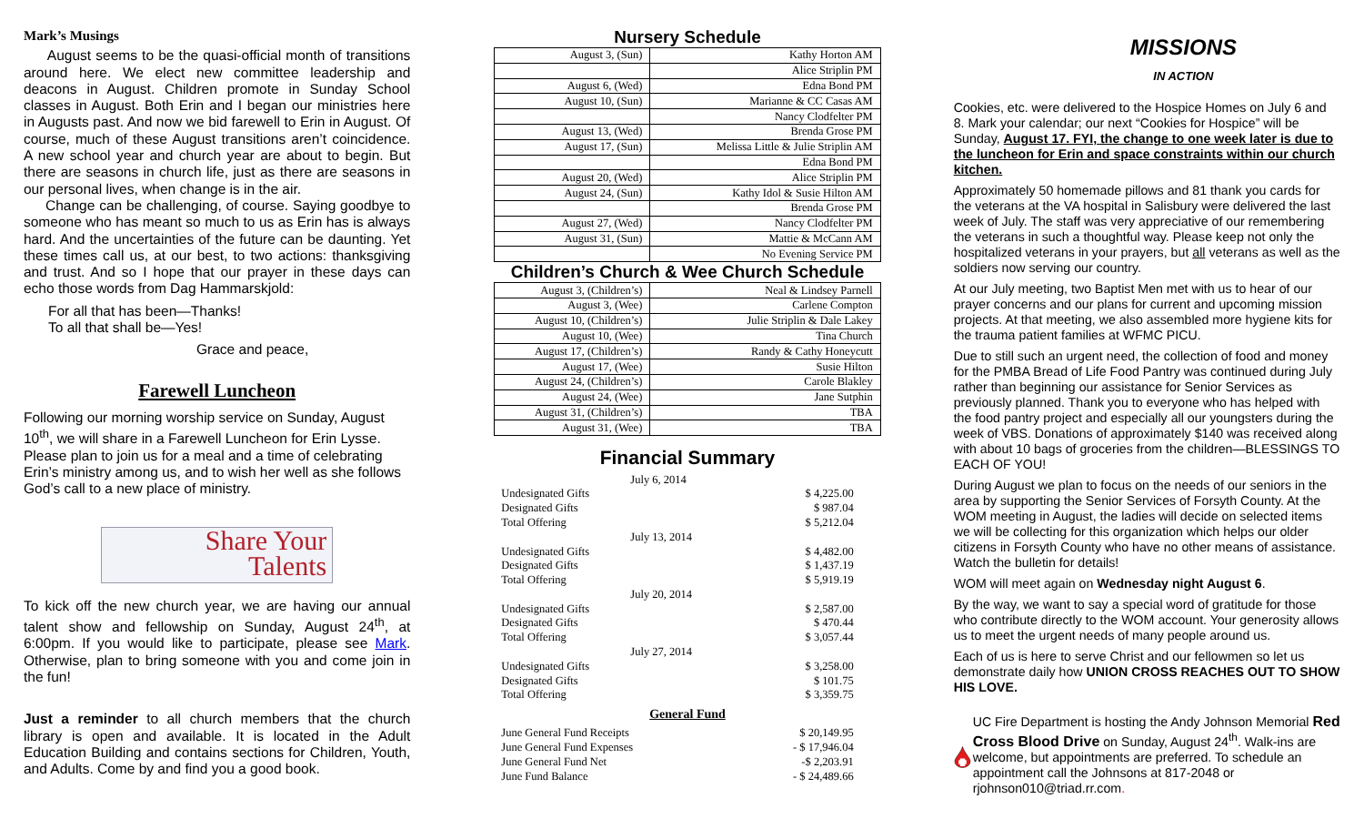Mark’s Musings
August seems to be the quasi-official month of transitions around here. We elect new committee leadership and deacons in August. Children promote in Sunday School classes in August. Both Erin and I began our ministries here in Augusts past. And now we bid farewell to Erin in August. Of course, much of these August transitions aren’t coincidence. A new school year and church year are about to begin. But there are seasons in church life, just as there are seasons in our personal lives, when change is in the air.
Change can be challenging, of course. Saying goodbye to someone who has meant so much to us as Erin has is always hard. And the uncertainties of the future can be daunting. Yet these times call us, at our best, to two actions: thanksgiving and trust. And so I hope that our prayer in these days can echo those words from Dag Hammarskjold:
For all that has been—Thanks!
To all that shall be—Yes!
Grace and peace,
Farewell Luncheon
Following our morning worship service on Sunday, August 10<sup>th</sup>, we will share in a Farewell Luncheon for Erin Lysse. Please plan to join us for a meal and a time of celebrating Erin’s ministry among us, and to wish her well as she follows God’s call to a new place of ministry.
Share Your
Talents
To kick off the new church year, we are having our annual talent show and fellowship on Sunday, August 24<sup>th</sup>, at 6:00pm. If you would like to participate, please see Mark. Otherwise, plan to bring someone with you and come join in the fun!
Just a reminder to all church members that the church library is open and available. It is located in the Adult Education Building and contains sections for Children, Youth, and Adults. Come by and find you a good book.
Nursery Schedule
| August 3, (Sun) | Kathy Horton AM |
| | Alice Striplin PM |
| August 6, (Wed) | Edna Bond PM |
| August 10, (Sun) | Marianne & CC Casas AM |
| | Nancy Clodfelter PM |
| August 13, (Wed) | Brenda Grose PM |
| August 17, (Sun) | Melissa Little & Julie Striplin AM |
| | Edna Bond PM |
| August 20, (Wed) | Alice Striplin PM |
| August 24, (Sun) | Kathy Idol & Susie Hilton AM |
| | Brenda Grose PM |
| August 27, (Wed) | Nancy Clodfelter PM |
| August 31, (Sun) | Mattie & McCann AM |
| | No Evening Service PM |
Children’s Church & Wee Church Schedule
| August 3, (Children’s) | Neal & Lindsey Parnell |
| August 3, (Wee) | Carlene Compton |
| August 10, (Children’s) | Julie Striplin & Dale Lakey |
| August 10, (Wee) | Tina Church |
| August 17, (Children’s) | Randy & Cathy Honeycutt |
| August 17, (Wee) | Susie Hilton |
| August 24, (Children’s) | Carole Blakley |
| August 24, (Wee) | Jane Sutphin |
| August 31, (Children’s) | TBA |
| August 31, (Wee) | TBA |
Financial Summary
| July 6, 2014 | |
| Undesignated Gifts | $ 4,225.00 |
| Designated Gifts | $ 987.04 |
| Total Offering | $ 5,212.04 |
| July 13, 2014 | |
| Undesignated Gifts | $ 4,482.00 |
| Designated Gifts | $ 1,437.19 |
| Total Offering | $ 5,919.19 |
| July 20, 2014 | |
| Undesignated Gifts | $ 2,587.00 |
| Designated Gifts | $ 470.44 |
| Total Offering | $ 3,057.44 |
| July 27, 2014 | |
| Undesignated Gifts | $ 3,258.00 |
| Designated Gifts | $ 101.75 |
| Total Offering | $ 3,359.75 |
| General Fund | |
| June General Fund Receipts | $ 20,149.95 |
| June General Fund Expenses | - $ 17,946.04 |
| June General Fund Net | -$ 2,203.91 |
| June Fund Balance | - $ 24,489.66 |
MISSIONS
IN ACTION
Cookies, etc. were delivered to the Hospice Homes on July 6 and 8. Mark your calendar; our next “Cookies for Hospice” will be Sunday, August 17. FYI, the change to one week later is due to the luncheon for Erin and space constraints within our church kitchen.
Approximately 50 homemade pillows and 81 thank you cards for the veterans at the VA hospital in Salisbury were delivered the last week of July. The staff was very appreciative of our remembering the veterans in such a thoughtful way. Please keep not only the hospitalized veterans in your prayers, but all veterans as well as the soldiers now serving our country.
At our July meeting, two Baptist Men met with us to hear of our prayer concerns and our plans for current and upcoming mission projects. At that meeting, we also assembled more hygiene kits for the trauma patient families at WFMC PICU.
Due to still such an urgent need, the collection of food and money for the PMBA Bread of Life Food Pantry was continued during July rather than beginning our assistance for Senior Services as previously planned. Thank you to everyone who has helped with the food pantry project and especially all our youngsters during the week of VBS. Donations of approximately $140 was received along with about 10 bags of groceries from the children—BLESSINGS TO EACH OF YOU!
During August we plan to focus on the needs of our seniors in the area by supporting the Senior Services of Forsyth County. At the WOM meeting in August, the ladies will decide on selected items we will be collecting for this organization which helps our older citizens in Forsyth County who have no other means of assistance. Watch the bulletin for details!
WOM will meet again on Wednesday night August 6.
By the way, we want to say a special word of gratitude for those who contribute directly to the WOM account. Your generosity allows us to meet the urgent needs of many people around us.
Each of us is here to serve Christ and our fellowmen so let us demonstrate daily how UNION CROSS REACHES OUT TO SHOW HIS LOVE.
UC Fire Department is hosting the Andy Johnson Memorial Red Cross Blood Drive on Sunday, August 24<sup>th</sup>. Walk-ins are welcome, but appointments are preferred. To schedule an appointment call the Johnsons at 817-2048 or rjohnson010@triad.rr.com.